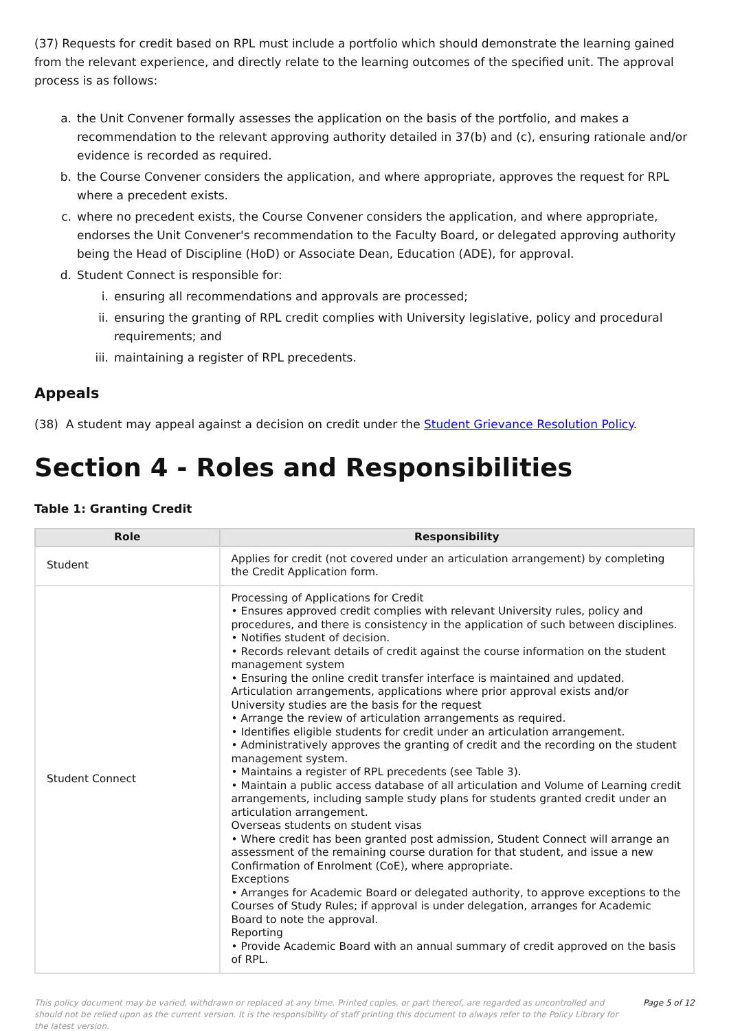(37) Requests for credit based on RPL must include a portfolio which should demonstrate the learning gained from the relevant experience, and directly relate to the learning outcomes of the specified unit. The approval process is as follows:
a. the Unit Convener formally assesses the application on the basis of the portfolio, and makes a recommendation to the relevant approving authority detailed in 37(b) and (c), ensuring rationale and/or evidence is recorded as required.
b. the Course Convener considers the application, and where appropriate, approves the request for RPL where a precedent exists.
c. where no precedent exists, the Course Convener considers the application, and where appropriate, endorses the Unit Convener's recommendation to the Faculty Board, or delegated approving authority being the Head of Discipline (HoD) or Associate Dean, Education (ADE), for approval.
d. Student Connect is responsible for:
i. ensuring all recommendations and approvals are processed;
ii. ensuring the granting of RPL credit complies with University legislative, policy and procedural requirements; and
iii. maintaining a register of RPL precedents.
Appeals
(38) A student may appeal against a decision on credit under the Student Grievance Resolution Policy.
Section 4 - Roles and Responsibilities
Table 1: Granting Credit
| Role | Responsibility |
| --- | --- |
| Student | Applies for credit (not covered under an articulation arrangement) by completing the Credit Application form. |
| Student Connect | Processing of Applications for Credit • Ensures approved credit complies with relevant University rules, policy and procedures, and there is consistency in the application of such between disciplines. • Notifies student of decision. • Records relevant details of credit against the course information on the student management system • Ensuring the online credit transfer interface is maintained and updated. Articulation arrangements, applications where prior approval exists and/or University studies are the basis for the request • Arrange the review of articulation arrangements as required. • Identifies eligible students for credit under an articulation arrangement. • Administratively approves the granting of credit and the recording on the student management system. • Maintains a register of RPL precedents (see Table 3). • Maintain a public access database of all articulation and Volume of Learning credit arrangements, including sample study plans for students granted credit under an articulation arrangement. Overseas students on student visas • Where credit has been granted post admission, Student Connect will arrange an assessment of the remaining course duration for that student, and issue a new Confirmation of Enrolment (CoE), where appropriate. Exceptions • Arranges for Academic Board or delegated authority, to approve exceptions to the Courses of Study Rules; if approval is under delegation, arranges for Academic Board to note the approval. Reporting • Provide Academic Board with an annual summary of credit approved on the basis of RPL. |
This policy document may be varied, withdrawn or replaced at any time. Printed copies, or part thereof, are regarded as uncontrolled and should not be relied upon as the current version. It is the responsibility of staff printing this document to always refer to the Policy Library for the latest version. Page 5 of 12